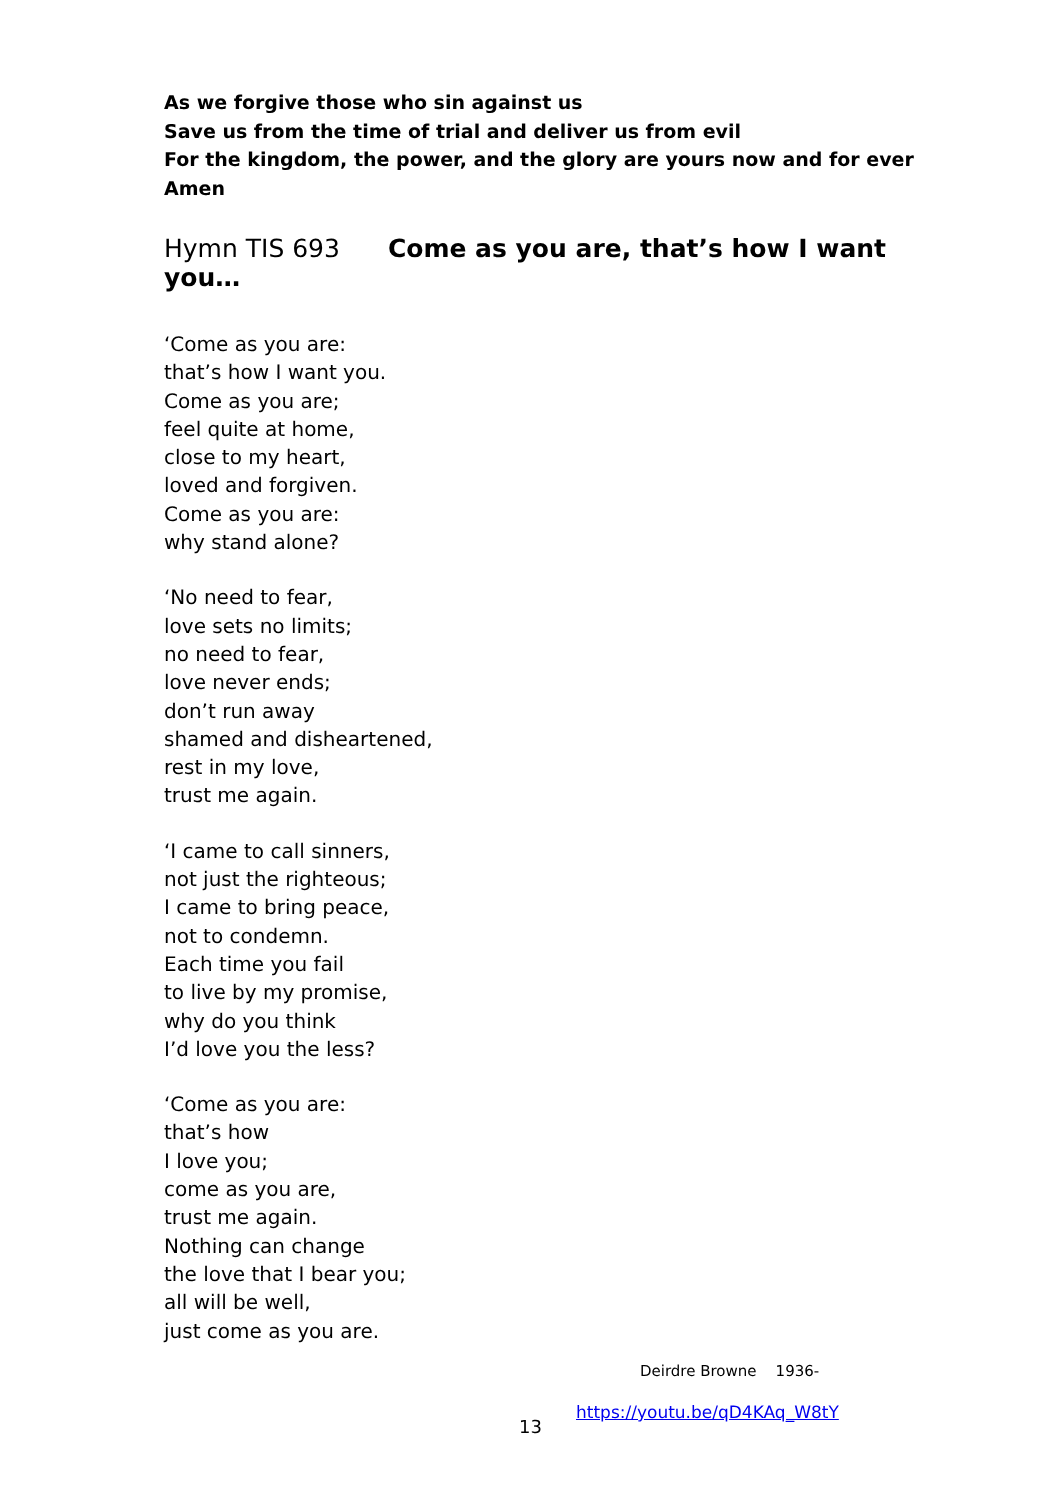As we forgive those who sin against us
Save us from the time of trial and deliver us from evil
For the kingdom, the power, and the glory are yours now and for ever Amen
Hymn TIS 693 Come as you are, that’s how I want you…
‘Come as you are:
that’s how I want you.
Come as you are;
feel quite at home,
close to my heart,
loved and forgiven.
Come as you are:
why stand alone?
‘No need to fear,
love sets no limits;
no need to fear,
love never ends;
don’t run away
shamed and disheartened,
rest in my love,
trust me again.
‘I came to call sinners,
not just the righteous;
I came to bring peace,
not to condemn.
Each time you fail
to live by my promise,
why do you think
I’d love you the less?
‘Come as you are:
that’s how
I love you;
come as you are,
trust me again.
Nothing can change
the love that I bear you;
all will be well,
just come as you are.
Deirdre Browne 1936-
https://youtu.be/qD4KAq_W8tY
13